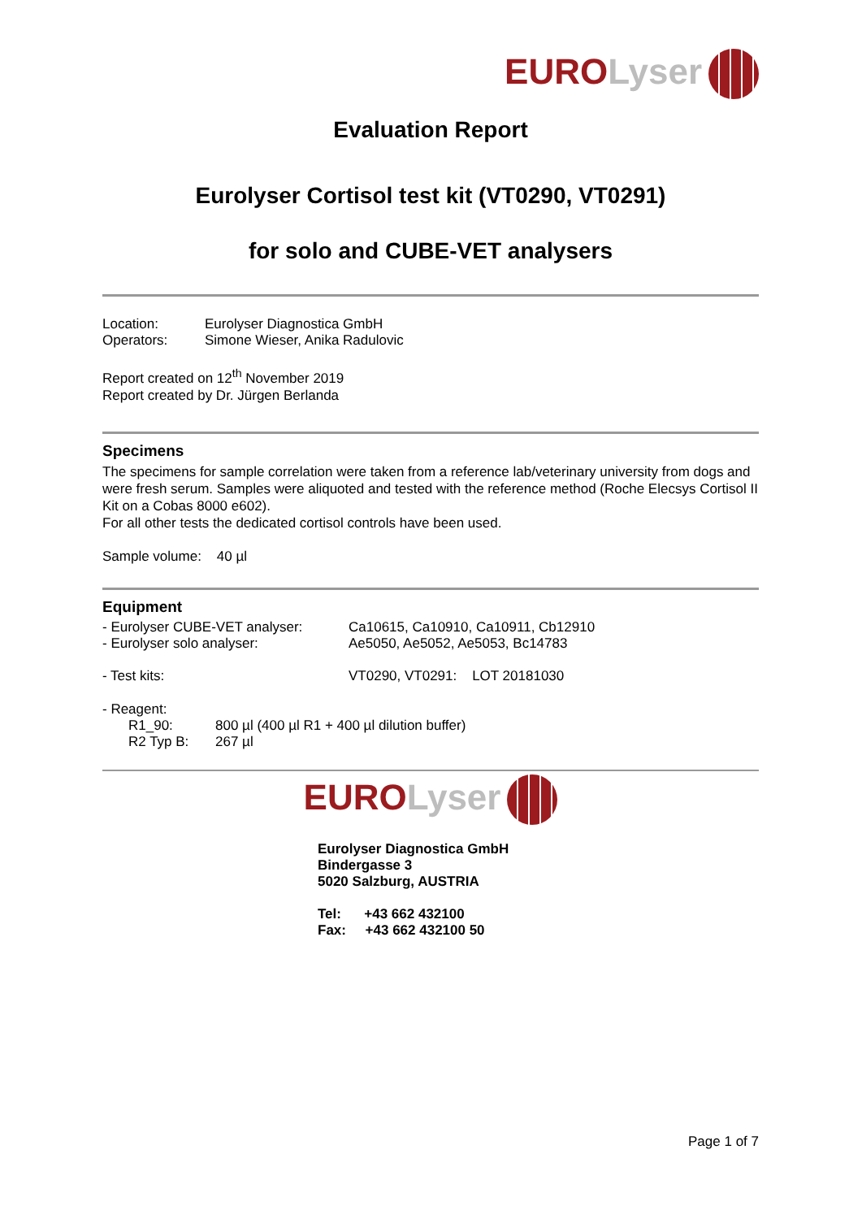EURO Lyser
Evaluation Report
Eurolyser Cortisol test kit (VT0290, VT0291)
for solo and CUBE-VET analysers
Location: Eurolyser Diagnostica GmbH
Operators: Simone Wieser, Anika Radulovic
Report created on 12<sup>th</sup> November 2019
Report created by Dr. Jürgen Berlanda
Specimens
The specimens for sample correlation were taken from a reference lab/veterinary university from dogs and were fresh serum. Samples were aliquoted and tested with the reference method (Roche Elecsys Cortisol II Kit on a Cobas 8000 e602).
For all other tests the dedicated cortisol controls have been used.
Sample volume: 40 µl
Equipment
- Eurolyser CUBE-VET analyser: Ca10615, Ca10910, Ca10911, Cb12910
- Eurolyser solo analyser: Ae5050, Ae5052, Ae5053, Bc14783
- Test kits: VT0290, VT0291: LOT 20181030
- Reagent:
R1_90: 800 µl (400 µl R1 + 400 µl dilution buffer)
R2 Typ B: 267 µl
EURO Lyser
Eurolyser Diagnostica GmbH
Bindergasse 3
5020 Salzburg, AUSTRIA
Tel: +43 662 432100
Fax: +43 662 432100 50
Page 1 of 7